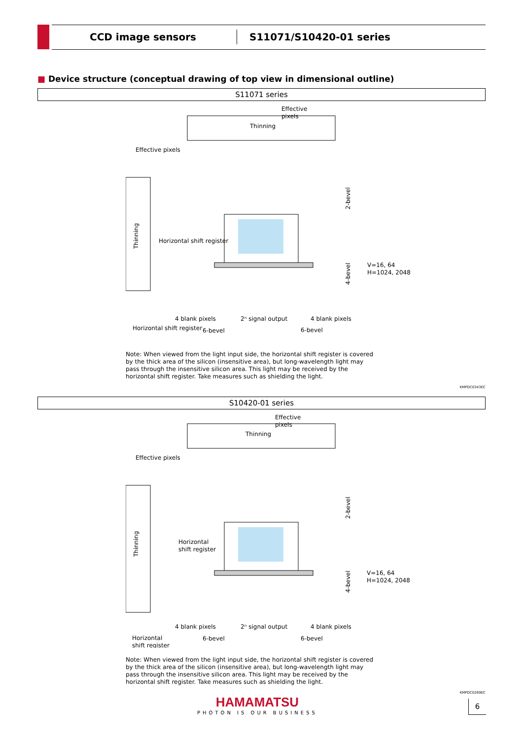CCD image sensors
S11071/S10420-01 series
■ Device structure (conceptual drawing of top view in dimensional outline)
S11071 series
Thinning
Effective
pixels
Effective pixels
Horizontal shift register
V=16, 64
H=1024, 2048
4 blank pixels
2ⁿ signal output
4 blank pixels
Horizontal shift register
6-bevel
6-bevel
2-bevel
4-bevel
Thinning
Note: When viewed from the light input side, the horizontal shift register is covered by the thick area of the silicon (insensitive area), but long-wavelength light may pass through the insensitive silicon area. This light may be received by the horizontal shift register. Take measures such as shielding the light.
KMPDC0343EC
S10420-01 series
Thinning
Effective
pixels
Effective pixels
Horizontal
shift register
V=16, 64
H=1024, 2048
4 blank pixels
2ⁿ signal output
4 blank pixels
Horizontal
shift register
6-bevel
6-bevel
2-bevel
4-bevel
Thinning
Note: When viewed from the light input side, the horizontal shift register is covered by the thick area of the silicon (insensitive area), but long-wavelength light may pass through the insensitive silicon area. This light may be received by the horizontal shift register. Take measures such as shielding the light.
KMPDC0269EC
HAMAMATSU
PHOTON IS OUR BUSINESS
6